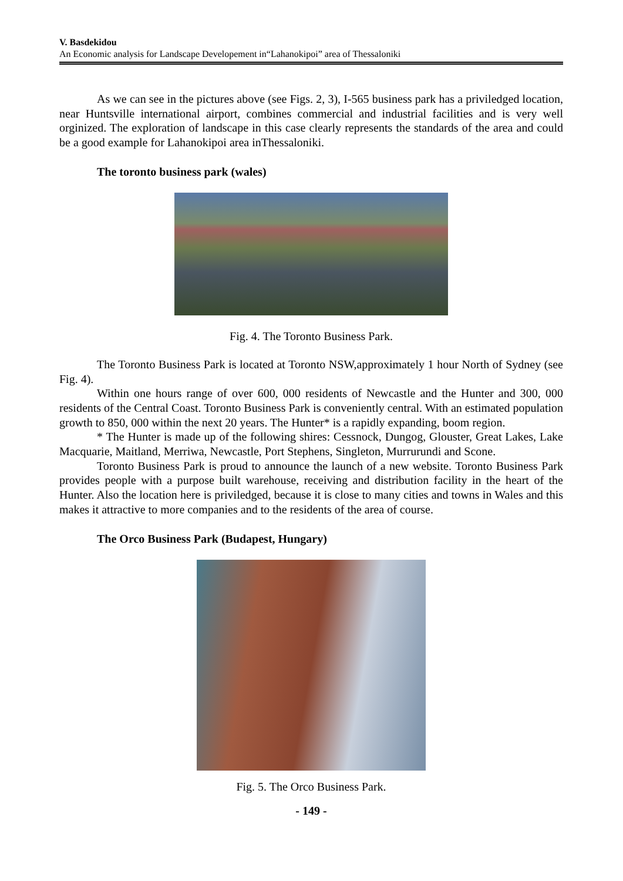V. Basdekidou
An Economic analysis for Landscape Developement in“Lahanokipoi” area of Thessaloniki
As we can see in the pictures above (see Figs. 2, 3), I-565 business park has a priviledged location, near Huntsville international airport, combines commercial and industrial facilities and is very well orginized. The exploration of landscape in this case clearly represents the standards of the area and could be a good example for Lahanokipoi area inThessaloniki.
The toronto business park (wales)
Fig. 4. The Toronto Business Park.
The Toronto Business Park is located at Toronto NSW,approximately 1 hour North of Sydney (see Fig. 4).
Within one hours range of over 600, 000 residents of Newcastle and the Hunter and 300, 000 residents of the Central Coast. Toronto Business Park is conveniently central. With an estimated population growth to 850, 000 within the next 20 years. The Hunter* is a rapidly expanding, boom region.
* The Hunter is made up of the following shires: Cessnock, Dungog, Glouster, Great Lakes, Lake Macquarie, Maitland, Merriwa, Newcastle, Port Stephens, Singleton, Murrurundi and Scone.
Toronto Business Park is proud to announce the launch of a new website. Toronto Business Park provides people with a purpose built warehouse, receiving and distribution facility in the heart of the Hunter. Also the location here is priviledged, because it is close to many cities and towns in Wales and this makes it attractive to more companies and to the residents of the area of course.
The Orco Business Park (Budapest, Hungary)
Fig. 5. The Orco Business Park.
- 149 -